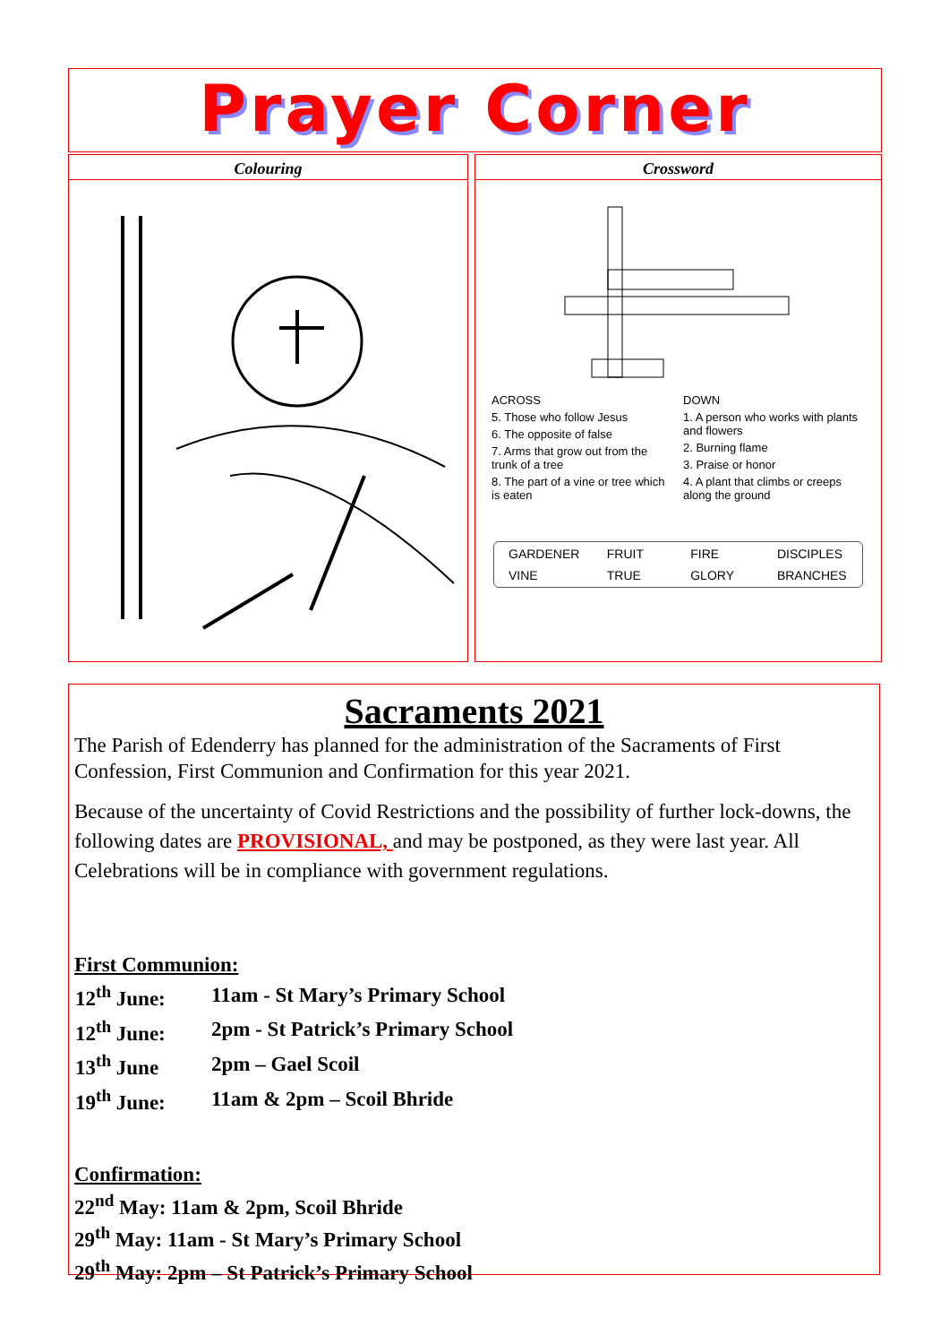Prayer Corner
Colouring
Crossword
ACROSS
5. Those who follow Jesus
6. The opposite of false
7. Arms that grow out from the trunk of a tree
8. The part of a vine or tree which is eaten
DOWN
1. A person who works with plants and flowers
2. Burning flame
3. Praise or honor
4. A plant that climbs or creeps along the ground
| GARDENER | FRUIT | FIRE | DISCIPLES |
| VINE | TRUE | GLORY | BRANCHES |
Sacraments 2021
The Parish of Edenderry has planned for the administration of the Sacraments of First Confession, First Communion and Confirmation for this year 2021.
Because of the uncertainty of Covid Restrictions and the possibility of further lock-downs, the following dates are PROVISIONAL, and may be postponed, as they were last year. All Celebrations will be in compliance with government regulations.
First Communion:
| 12<sup>th</sup> June: | 11am - St Mary’s Primary School |
| 12<sup>th</sup> June: | 2pm - St Patrick’s Primary School |
| 13<sup>th</sup> June | 2pm – Gael Scoil |
| 19<sup>th</sup> June: | 11am & 2pm – Scoil Bhride |
Confirmation:
22<sup>nd</sup> May: 11am & 2pm, Scoil Bhride
29<sup>th</sup> May: 11am - St Mary’s Primary School
29<sup>th</sup> May: 2pm – St Patrick’s Primary School